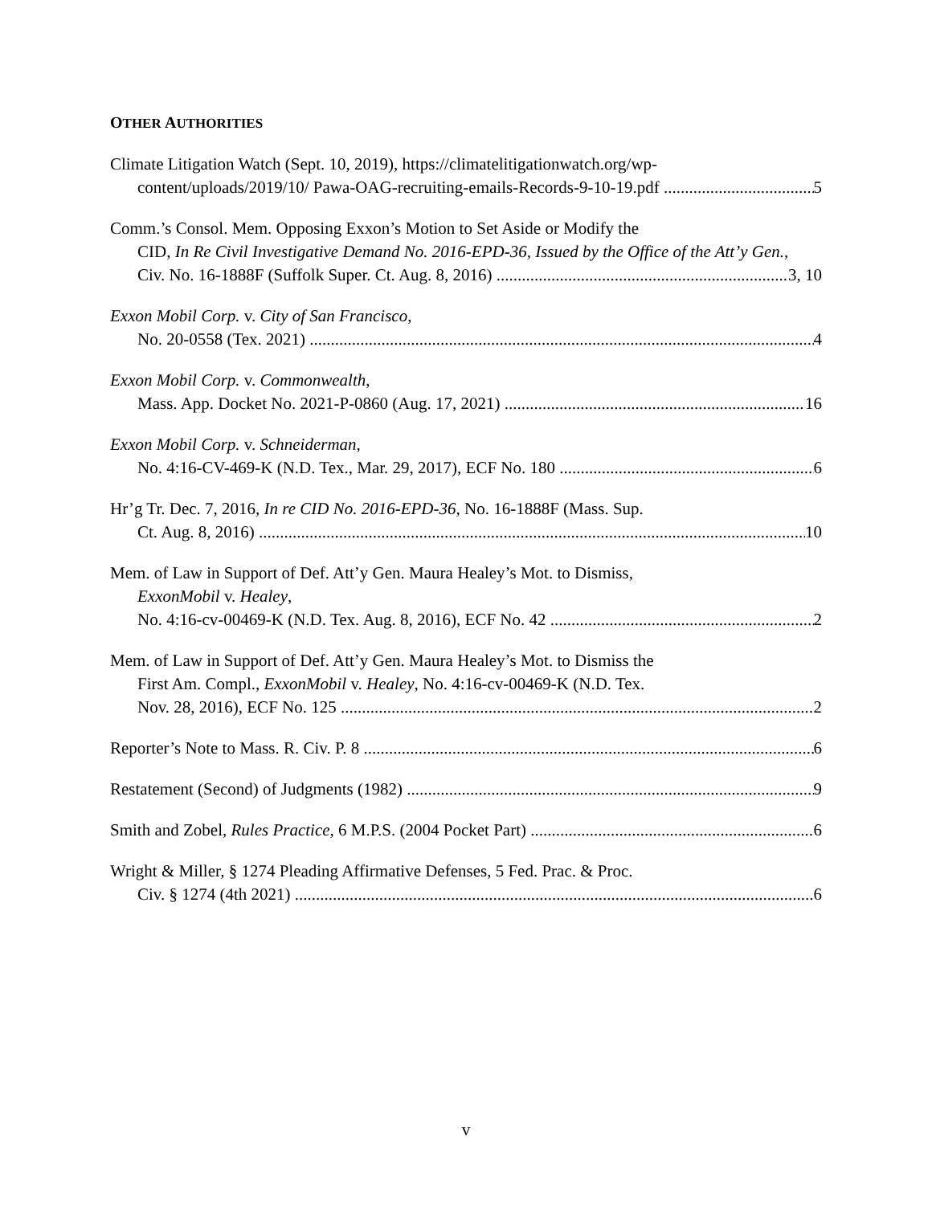OTHER AUTHORITIES
Climate Litigation Watch (Sept. 10, 2019), https://climatelitigationwatch.org/wp-
content/uploads/2019/10/ Pawa-OAG-recruiting-emails-Records-9-10-19.pdf 5
Comm.’s Consol. Mem. Opposing Exxon’s Motion to Set Aside or Modify the
CID, In Re Civil Investigative Demand No. 2016-EPD-36, Issued by the Office of the Att’y Gen.,
Civ. No. 16-1888F (Suffolk Super. Ct. Aug. 8, 2016) 3, 10
Exxon Mobil Corp. v. City of San Francisco,
No. 20-0558 (Tex. 2021) 4
Exxon Mobil Corp. v. Commonwealth,
Mass. App. Docket No. 2021-P-0860 (Aug. 17, 2021) 16
Exxon Mobil Corp. v. Schneiderman,
No. 4:16-CV-469-K (N.D. Tex., Mar. 29, 2017), ECF No. 180 6
Hr’g Tr. Dec. 7, 2016, In re CID No. 2016-EPD-36, No. 16-1888F (Mass. Sup.
Ct. Aug. 8, 2016) 10
Mem. of Law in Support of Def. Att’y Gen. Maura Healey’s Mot. to Dismiss,
ExxonMobil v. Healey,
No. 4:16-cv-00469-K (N.D. Tex. Aug. 8, 2016), ECF No. 42 2
Mem. of Law in Support of Def. Att’y Gen. Maura Healey’s Mot. to Dismiss the
First Am. Compl., ExxonMobil v. Healey, No. 4:16-cv-00469-K (N.D. Tex.
Nov. 28, 2016), ECF No. 125 2
Reporter’s Note to Mass. R. Civ. P. 8 6
Restatement (Second) of Judgments (1982) 9
Smith and Zobel, Rules Practice, 6 M.P.S. (2004 Pocket Part) 6
Wright & Miller, § 1274 Pleading Affirmative Defenses, 5 Fed. Prac. & Proc.
Civ. § 1274 (4th 2021) 6
v